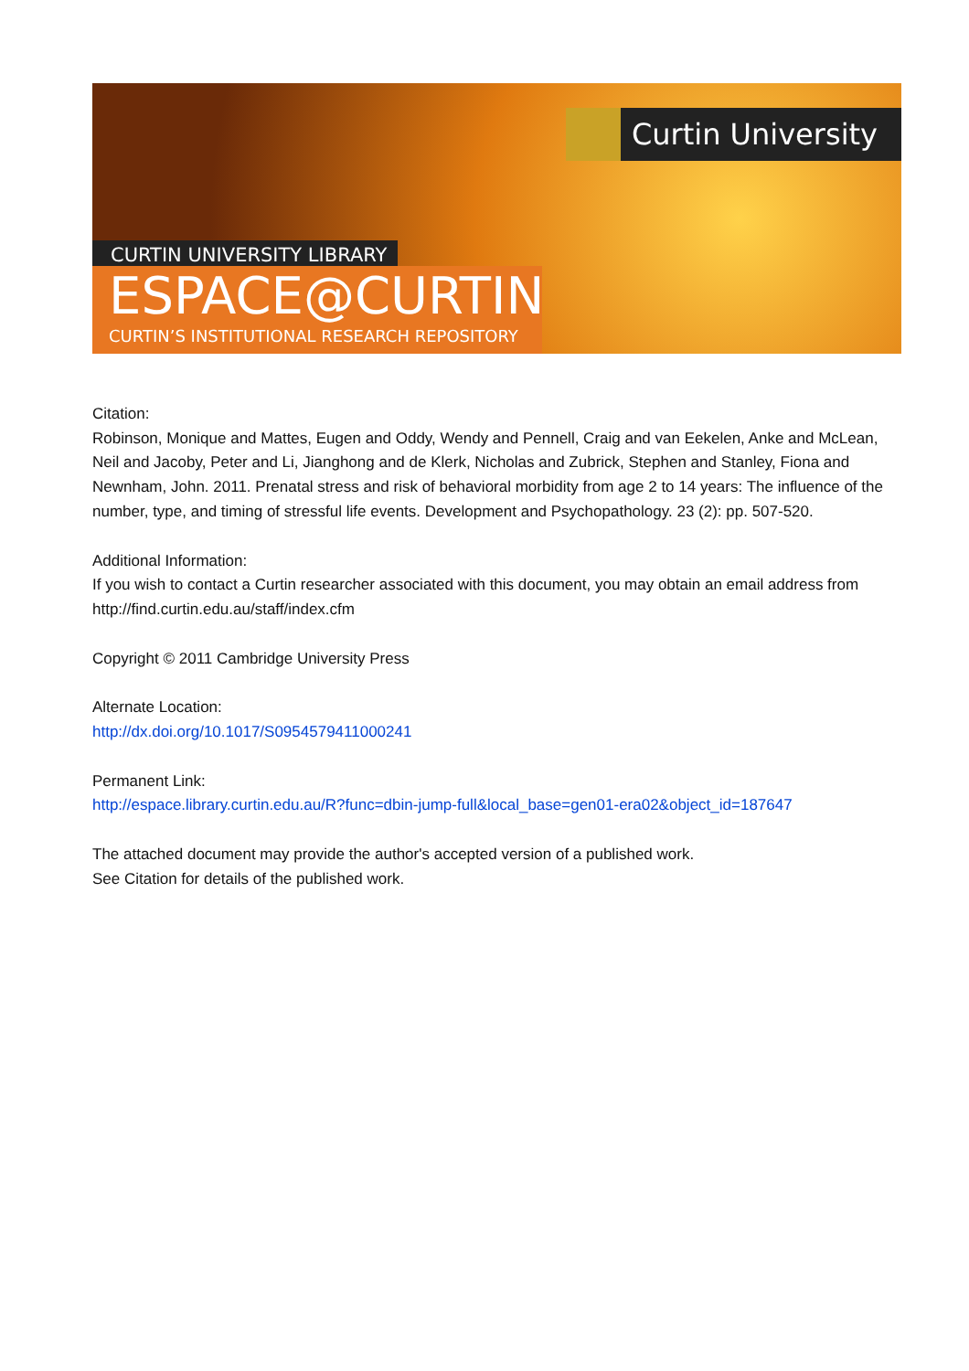Curtin University
CURTIN UNIVERSITY LIBRARY
ESPACE@CURTIN
CURTIN’S INSTITUTIONAL RESEARCH REPOSITORY
Citation:
Robinson, Monique and Mattes, Eugen and Oddy, Wendy and Pennell, Craig and van Eekelen, Anke and McLean, Neil and Jacoby, Peter and Li, Jianghong and de Klerk, Nicholas and Zubrick, Stephen and Stanley, Fiona and Newnham, John. 2011. Prenatal stress and risk of behavioral morbidity from age 2 to 14 years: The influence of the number, type, and timing of stressful life events. Development and Psychopathology. 23 (2): pp. 507-520.
Additional Information:
If you wish to contact a Curtin researcher associated with this document, you may obtain an email address from http://find.curtin.edu.au/staff/index.cfm
Copyright © 2011 Cambridge University Press
Alternate Location:
http://dx.doi.org/10.1017/S0954579411000241
Permanent Link:
http://espace.library.curtin.edu.au/R?func=dbin-jump-full&local_base=gen01-era02&object_id=187647
The attached document may provide the author's accepted version of a published work.
See Citation for details of the published work.